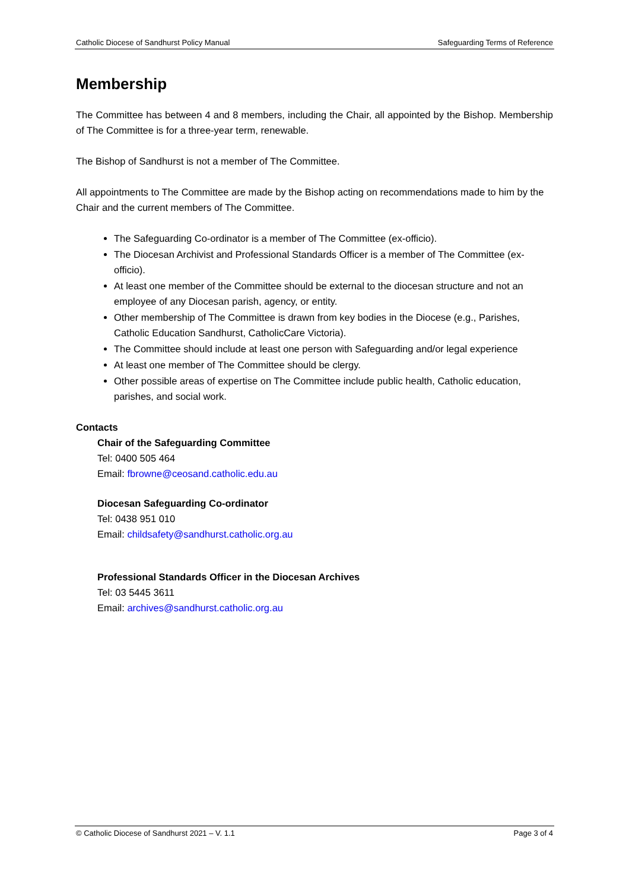Catholic Diocese of Sandhurst Policy Manual Safeguarding Terms of Reference
Membership
The Committee has between 4 and 8 members, including the Chair, all appointed by the Bishop. Membership of The Committee is for a three-year term, renewable.
The Bishop of Sandhurst is not a member of The Committee.
All appointments to The Committee are made by the Bishop acting on recommendations made to him by the Chair and the current members of The Committee.
The Safeguarding Co-ordinator is a member of The Committee (ex-officio).
The Diocesan Archivist and Professional Standards Officer is a member of The Committee (ex-officio).
At least one member of the Committee should be external to the diocesan structure and not an employee of any Diocesan parish, agency, or entity.
Other membership of The Committee is drawn from key bodies in the Diocese (e.g., Parishes, Catholic Education Sandhurst, CatholicCare Victoria).
The Committee should include at least one person with Safeguarding and/or legal experience
At least one member of The Committee should be clergy.
Other possible areas of expertise on The Committee include public health, Catholic education, parishes, and social work.
Contacts
Chair of the Safeguarding Committee
Tel: 0400 505 464
Email: fbrowne@ceosand.catholic.edu.au
Diocesan Safeguarding Co-ordinator
Tel: 0438 951 010
Email: childsafety@sandhurst.catholic.org.au
Professional Standards Officer in the Diocesan Archives
Tel: 03 5445 3611
Email: archives@sandhurst.catholic.org.au
© Catholic Diocese of Sandhurst 2021 – V. 1.1 Page 3 of 4